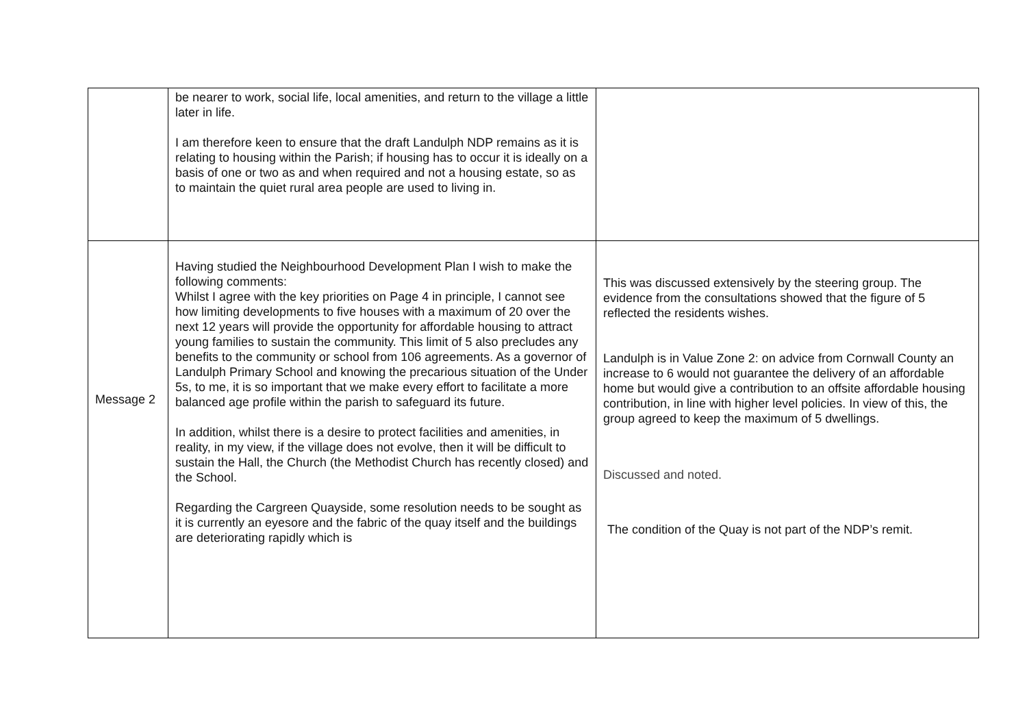| | be nearer to work, social life, local amenities, and return to the village a little later in life. I am therefore keen to ensure that the draft Landulph NDP remains as it is relating to housing within the Parish; if housing has to occur it is ideally on a basis of one or two as and when required and not a housing estate, so as to maintain the quiet rural area people are used to living in. | |
| Message 2 | Having studied the Neighbourhood Development Plan I wish to make the following comments: Whilst I agree with the key priorities on Page 4 in principle, I cannot see how limiting developments to five houses with a maximum of 20 over the next 12 years will provide the opportunity for affordable housing to attract young families to sustain the community. This limit of 5 also precludes any benefits to the community or school from 106 agreements. As a governor of Landulph Primary School and knowing the precarious situation of the Under 5s, to me, it is so important that we make every effort to facilitate a more balanced age profile within the parish to safeguard its future. In addition, whilst there is a desire to protect facilities and amenities, in reality, in my view, if the village does not evolve, then it will be difficult to sustain the Hall, the Church (the Methodist Church has recently closed) and the School. Regarding the Cargreen Quayside, some resolution needs to be sought as it is currently an eyesore and the fabric of the quay itself and the buildings are deteriorating rapidly which is | This was discussed extensively by the steering group. The evidence from the consultations showed that the figure of 5 reflected the residents wishes. Landulph is in Value Zone 2: on advice from Cornwall County an increase to 6 would not guarantee the delivery of an affordable home but would give a contribution to an offsite affordable housing contribution, in line with higher level policies. In view of this, the group agreed to keep the maximum of 5 dwellings. Discussed and noted. The condition of the Quay is not part of the NDP’s remit. |